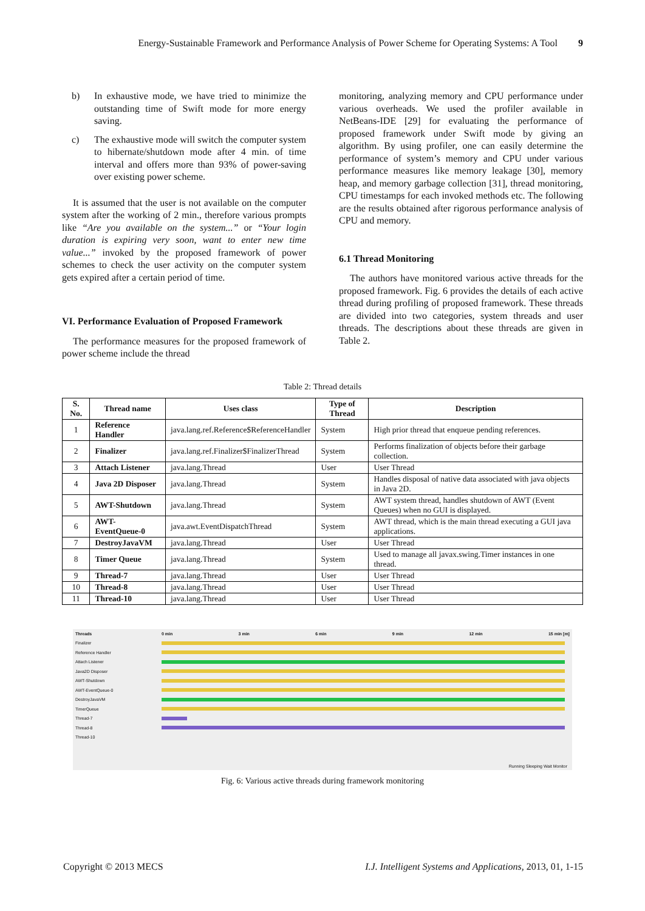Energy-Sustainable Framework and Performance Analysis of Power Scheme for Operating Systems: A Tool 9
b) In exhaustive mode, we have tried to minimize the outstanding time of Swift mode for more energy saving.
c) The exhaustive mode will switch the computer system to hibernate/shutdown mode after 4 min. of time interval and offers more than 93% of power-saving over existing power scheme.
It is assumed that the user is not available on the computer system after the working of 2 min., therefore various prompts like “Are you available on the system...” or “Your login duration is expiring very soon, want to enter new time value...” invoked by the proposed framework of power schemes to check the user activity on the computer system gets expired after a certain period of time.
VI. Performance Evaluation of Proposed Framework
The performance measures for the proposed framework of power scheme include the thread
monitoring, analyzing memory and CPU performance under various overheads. We used the profiler available in NetBeans-IDE [29] for evaluating the performance of proposed framework under Swift mode by giving an algorithm. By using profiler, one can easily determine the performance of system’s memory and CPU under various performance measures like memory leakage [30], memory heap, and memory garbage collection [31], thread monitoring, CPU timestamps for each invoked methods etc. The following are the results obtained after rigorous performance analysis of CPU and memory.
6.1 Thread Monitoring
The authors have monitored various active threads for the proposed framework. Fig. 6 provides the details of each active thread during profiling of proposed framework. These threads are divided into two categories, system threads and user threads. The descriptions about these threads are given in Table 2.
Table 2: Thread details
| S. No. | Thread name | Uses class | Type of Thread | Description |
| --- | --- | --- | --- | --- |
| 1 | Reference Handler | java.lang.ref.Reference$ReferenceHandler | System | High prior thread that enqueue pending references. |
| 2 | Finalizer | java.lang.ref.Finalizer$FinalizerThread | System | Performs finalization of objects before their garbage collection. |
| 3 | Attach Listener | java.lang.Thread | User | User Thread |
| 4 | Java 2D Disposer | java.lang.Thread | System | Handles disposal of native data associated with java objects in Java 2D. |
| 5 | AWT-Shutdown | java.lang.Thread | System | AWT system thread, handles shutdown of AWT (Event Queues) when no GUI is displayed. |
| 6 | AWT-EventQueue-0 | java.awt.EventDispatchThread | System | AWT thread, which is the main thread executing a GUI java applications. |
| 7 | DestroyJavaVM | java.lang.Thread | User | User Thread |
| 8 | Timer Queue | java.lang.Thread | System | Used to manage all javax.swing.Timer instances in one thread. |
| 9 | Thread-7 | java.lang.Thread | User | User Thread |
| 10 | Thread-8 | java.lang.Thread | User | User Thread |
| 11 | Thread-10 | java.lang.Thread | User | User Thread |
Threads 0 min 3 min 6 min 9 min 12 min 15 min [m]
Finalizer
Reference Handler
Attach Listener
Java2D Disposer
AWT-Shutdown
AWT-EventQueue-0
DestroyJavaVM
TimerQueue
Thread-7
Thread-8
Thread-10
Running Sleeping Wait Monitor
Fig. 6: Various active threads during framework monitoring
Copyright © 2013 MECS I.J. Intelligent Systems and Applications, 2013, 01, 1-15